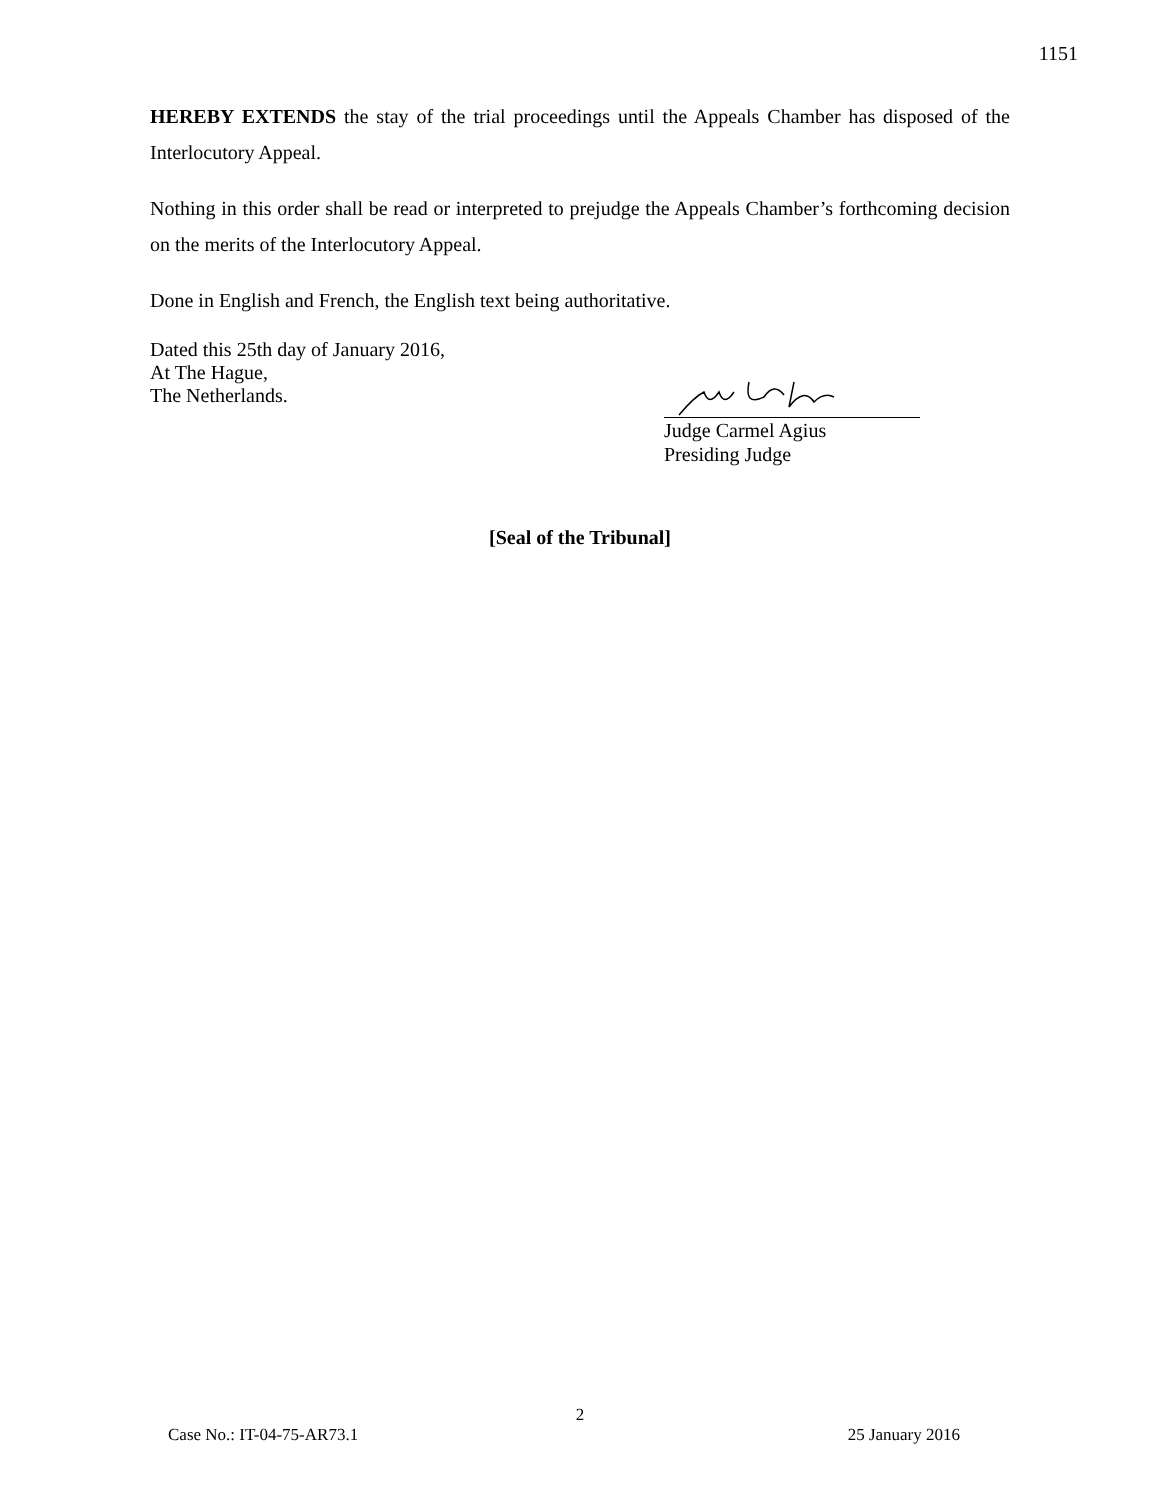1151
HEREBY EXTENDS the stay of the trial proceedings until the Appeals Chamber has disposed of the Interlocutory Appeal.
Nothing in this order shall be read or interpreted to prejudge the Appeals Chamber’s forthcoming decision on the merits of the Interlocutory Appeal.
Done in English and French, the English text being authoritative.
Dated this 25th day of January 2016,
At The Hague,
The Netherlands.
Judge Carmel Agius
Presiding Judge
[Seal of the Tribunal]
2
Case No.: IT-04-75-AR73.1 25 January 2016